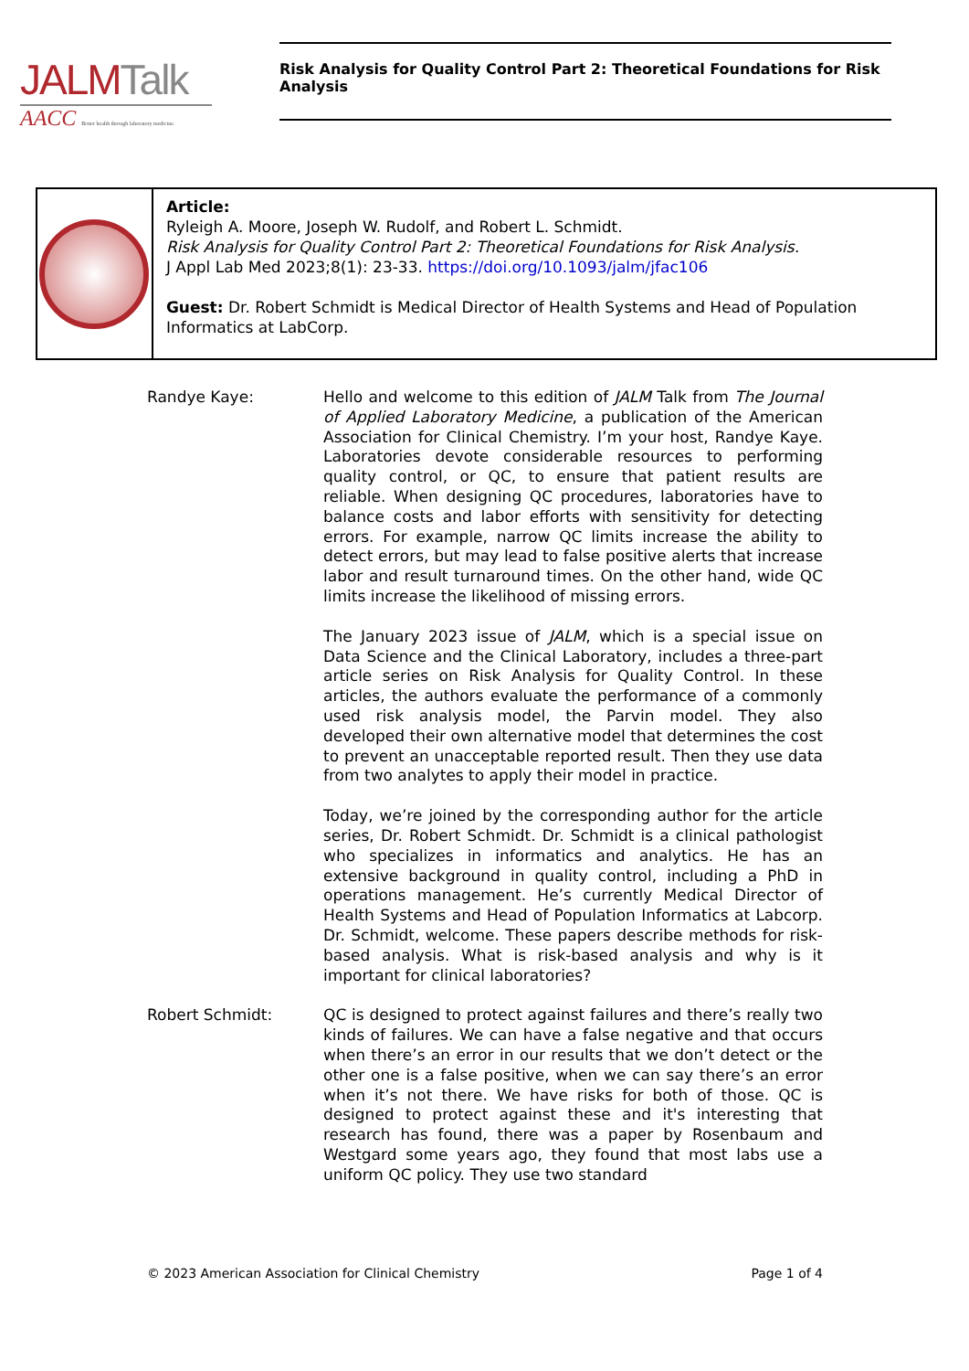JALMTalk
AACC Better health through laboratory medicine.
Risk Analysis for Quality Control Part 2: Theoretical Foundations for Risk Analysis
Article:
Ryleigh A. Moore, Joseph W. Rudolf, and Robert L. Schmidt.
Risk Analysis for Quality Control Part 2: Theoretical Foundations for Risk Analysis.
J Appl Lab Med 2023;8(1): 23-33. https://doi.org/10.1093/jalm/jfac106
Guest: Dr. Robert Schmidt is Medical Director of Health Systems and Head of Population Informatics at LabCorp.
Randye Kaye: Hello and welcome to this edition of JALM Talk from The Journal of Applied Laboratory Medicine, a publication of the American Association for Clinical Chemistry. I’m your host, Randye Kaye. Laboratories devote considerable resources to performing quality control, or QC, to ensure that patient results are reliable. When designing QC procedures, laboratories have to balance costs and labor efforts with sensitivity for detecting errors. For example, narrow QC limits increase the ability to detect errors, but may lead to false positive alerts that increase labor and result turnaround times. On the other hand, wide QC limits increase the likelihood of missing errors.
The January 2023 issue of JALM, which is a special issue on Data Science and the Clinical Laboratory, includes a three-part article series on Risk Analysis for Quality Control. In these articles, the authors evaluate the performance of a commonly used risk analysis model, the Parvin model. They also developed their own alternative model that determines the cost to prevent an unacceptable reported result. Then they use data from two analytes to apply their model in practice.
Today, we’re joined by the corresponding author for the article series, Dr. Robert Schmidt. Dr. Schmidt is a clinical pathologist who specializes in informatics and analytics. He has an extensive background in quality control, including a PhD in operations management. He’s currently Medical Director of Health Systems and Head of Population Informatics at Labcorp. Dr. Schmidt, welcome. These papers describe methods for risk-based analysis. What is risk-based analysis and why is it important for clinical laboratories?
Robert Schmidt: QC is designed to protect against failures and there’s really two kinds of failures. We can have a false negative and that occurs when there’s an error in our results that we don’t detect or the other one is a false positive, when we can say there’s an error when it’s not there. We have risks for both of those. QC is designed to protect against these and it's interesting that research has found, there was a paper by Rosenbaum and Westgard some years ago, they found that most labs use a uniform QC policy. They use two standard
© 2023 American Association for Clinical Chemistry Page 1 of 4